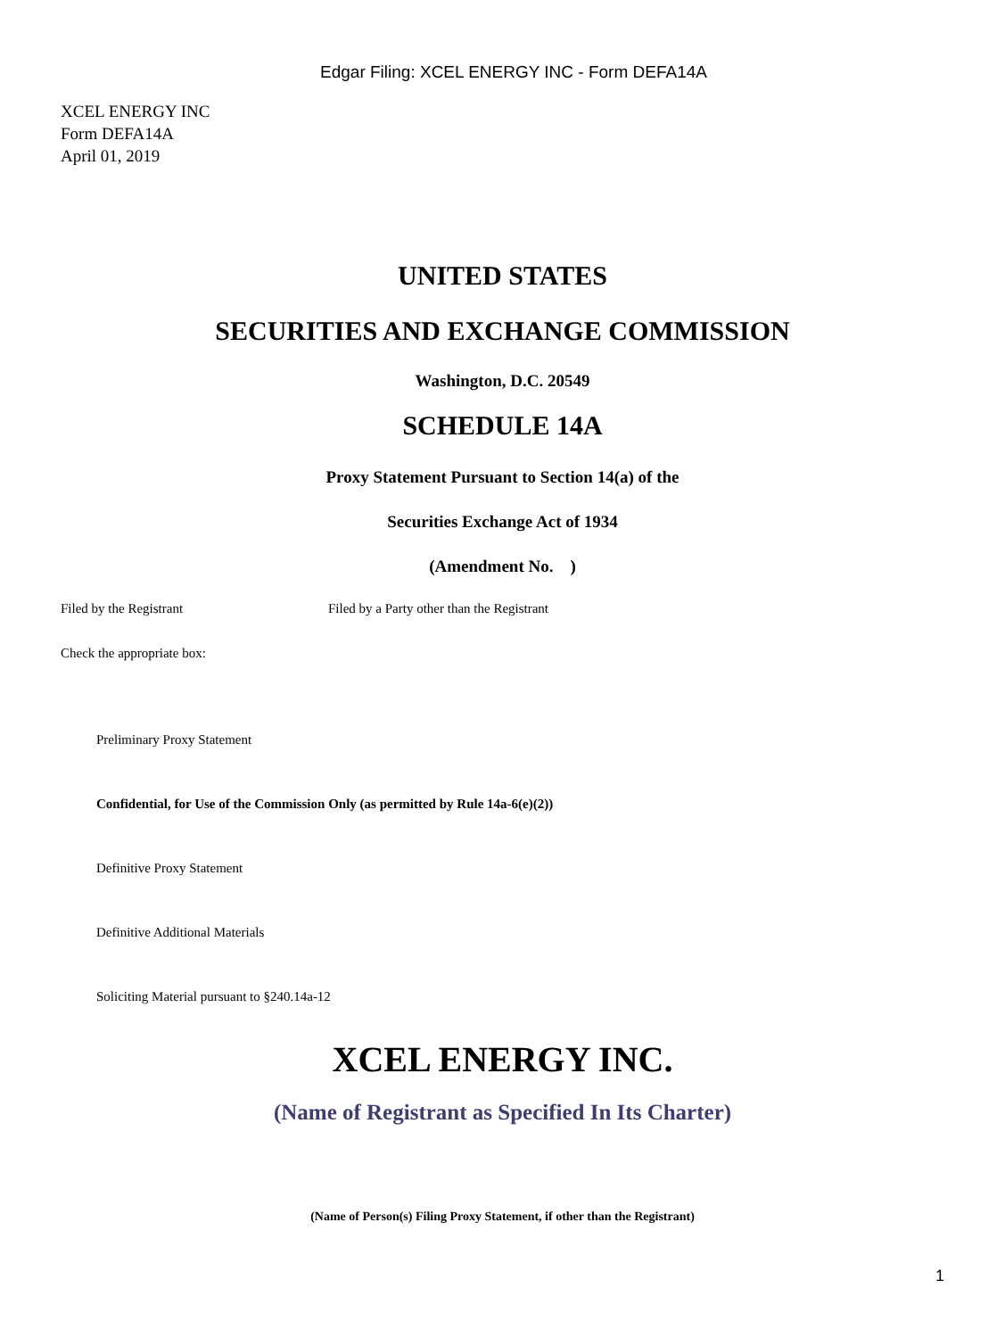Edgar Filing: XCEL ENERGY INC - Form DEFA14A
XCEL ENERGY INC
Form DEFA14A
April 01, 2019
UNITED STATES
SECURITIES AND EXCHANGE COMMISSION
Washington, D.C. 20549
SCHEDULE 14A
Proxy Statement Pursuant to Section 14(a) of the
Securities Exchange Act of 1934
(Amendment No. )
Filed by the Registrant Filed by a Party other than the Registrant
Check the appropriate box:
Preliminary Proxy Statement
Confidential, for Use of the Commission Only (as permitted by Rule 14a-6(e)(2))
Definitive Proxy Statement
Definitive Additional Materials
Soliciting Material pursuant to §240.14a-12
XCEL ENERGY INC.
(Name of Registrant as Specified In Its Charter)
(Name of Person(s) Filing Proxy Statement, if other than the Registrant)
1